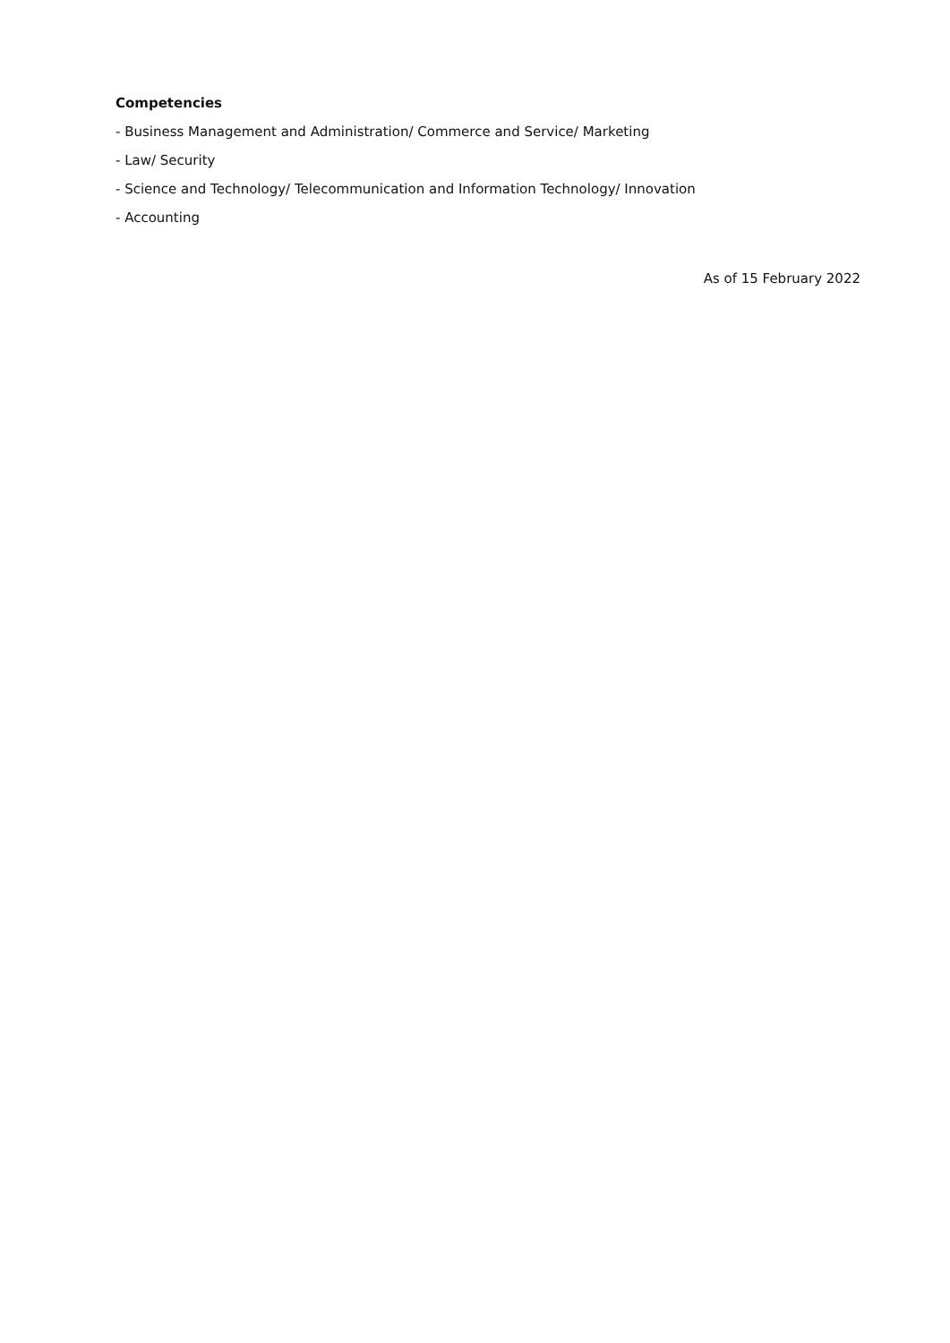Competencies
- Business Management and Administration/ Commerce and Service/ Marketing
- Law/ Security
- Science and Technology/ Telecommunication and Information Technology/ Innovation
- Accounting
As of 15 February 2022